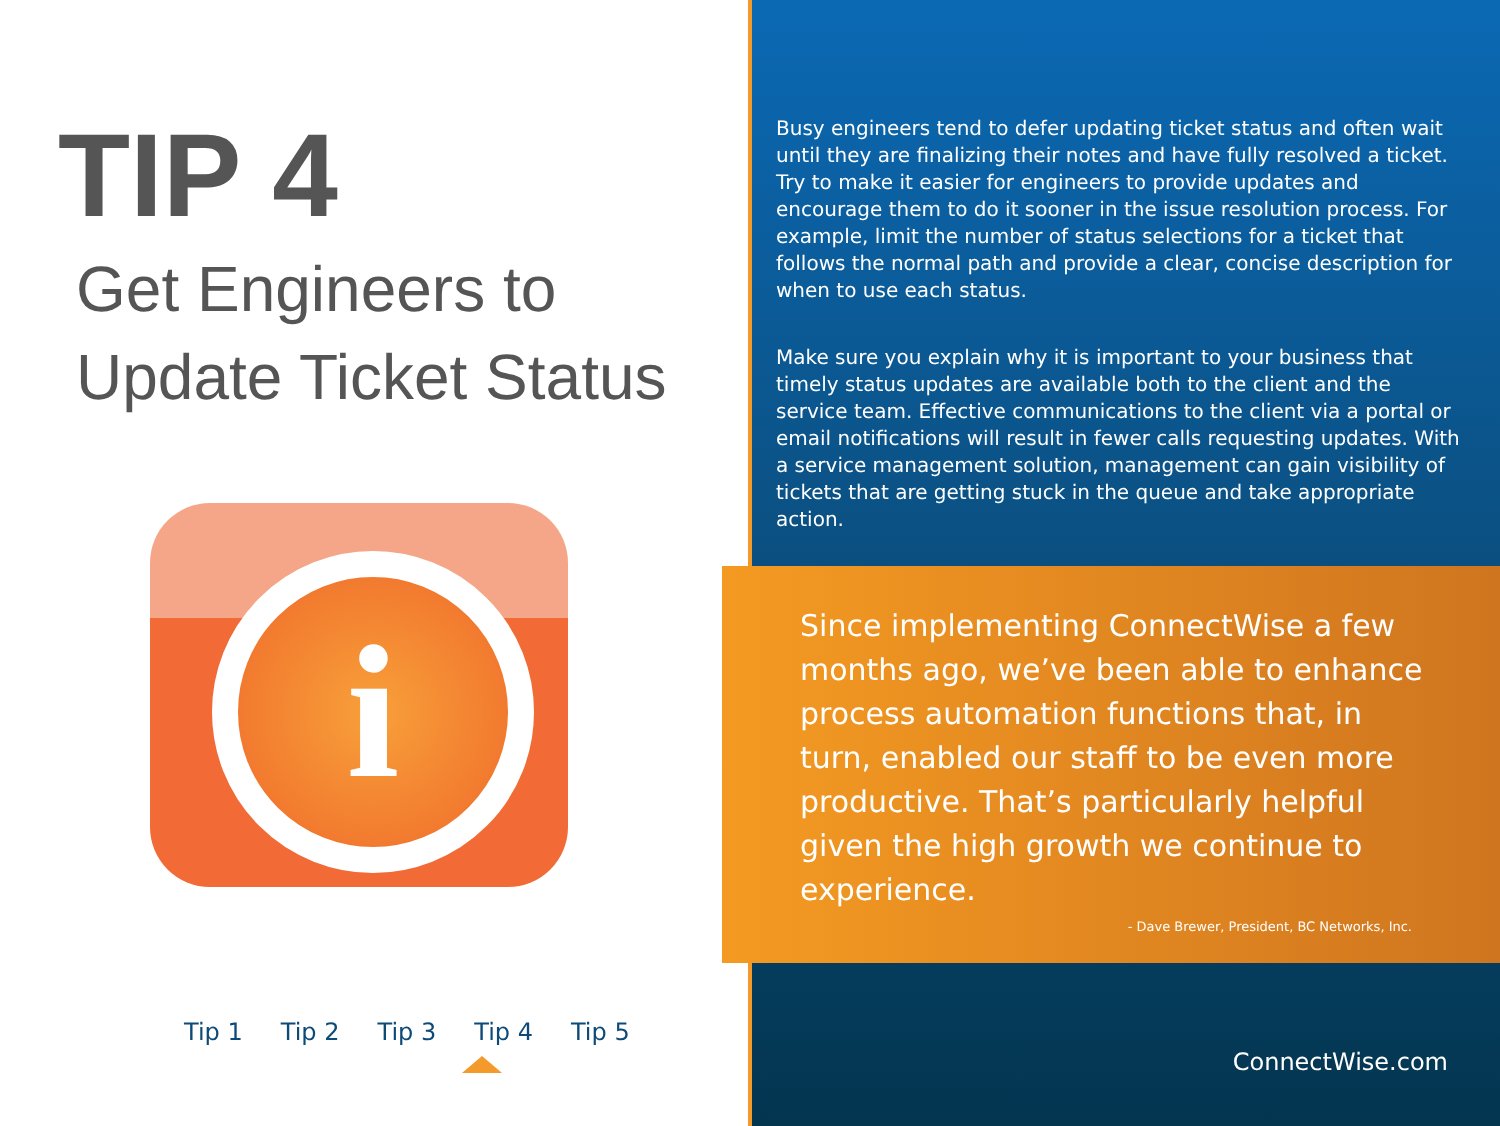TIP 4
Get Engineers to
Update Ticket Status
i
Tip 1 Tip 2 Tip 3 Tip 4 Tip 5
Busy engineers tend to defer updating ticket status and often wait until they are finalizing their notes and have fully resolved a ticket. Try to make it easier for engineers to provide updates and encourage them to do it sooner in the issue resolution process. For example, limit the number of status selections for a ticket that follows the normal path and provide a clear, concise description for when to use each status.
Make sure you explain why it is important to your business that timely status updates are available both to the client and the service team. Effective communications to the client via a portal or email notifications will result in fewer calls requesting updates. With a service management solution, management can gain visibility of tickets that are getting stuck in the queue and take appropriate action.
Since implementing ConnectWise a few months ago, we’ve been able to enhance process automation functions that, in turn, enabled our staff to be even more productive. That’s particularly helpful given the high growth we continue to experience.
- Dave Brewer, President, BC Networks, Inc.
ConnectWise.com